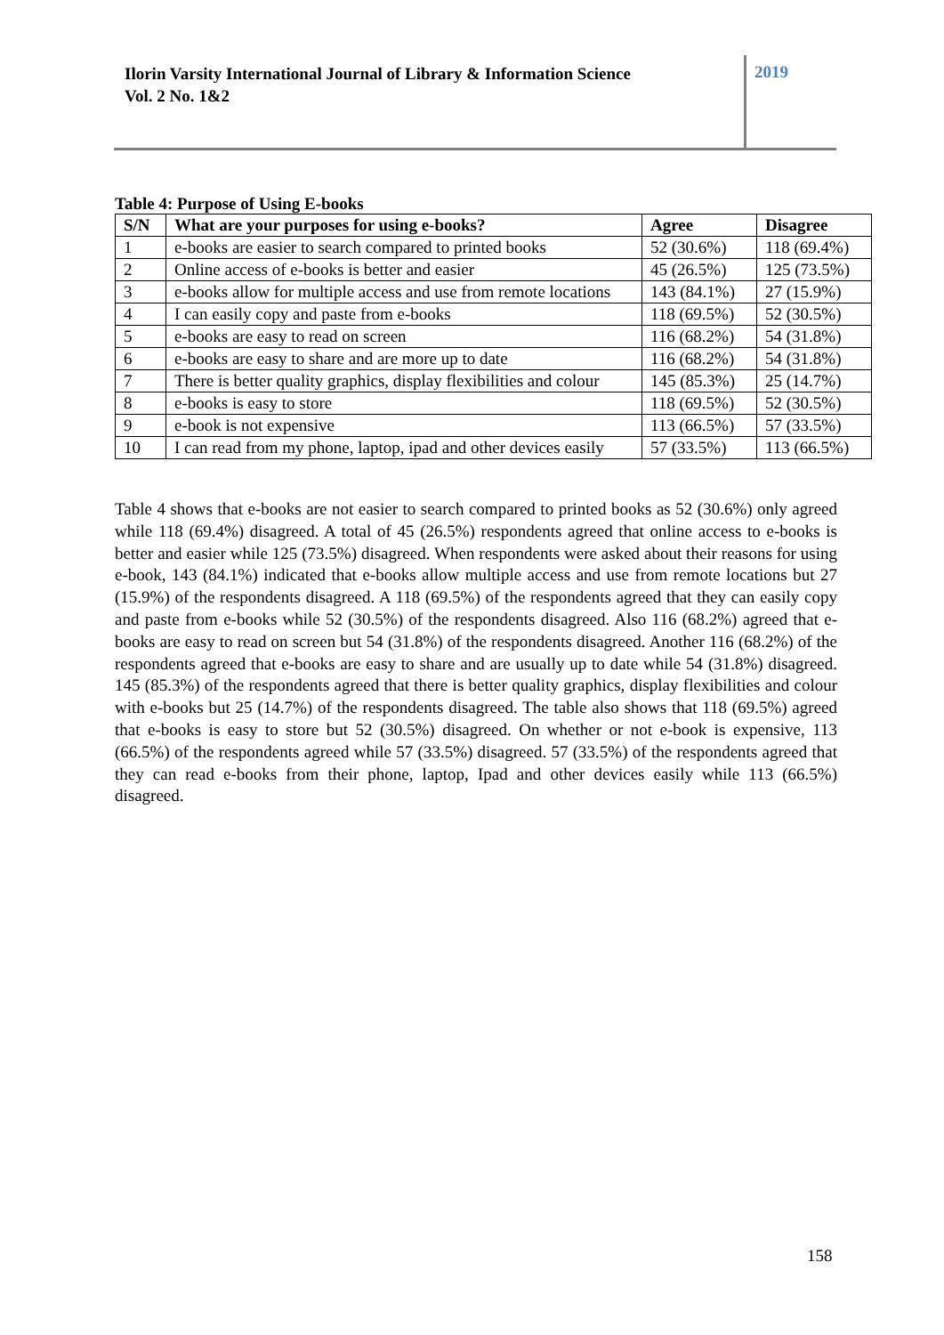Ilorin Varsity International Journal of Library & Information Science
Vol. 2 No. 1&2
2019
Table 4: Purpose of Using E-books
| S/N | What are your purposes for using e-books? | Agree | Disagree |
| --- | --- | --- | --- |
| 1 | e-books are easier to search compared to printed books | 52 (30.6%) | 118 (69.4%) |
| 2 | Online access of e-books is better and easier | 45 (26.5%) | 125 (73.5%) |
| 3 | e-books allow for multiple access and use from remote locations | 143 (84.1%) | 27 (15.9%) |
| 4 | I can easily copy and paste from e-books | 118 (69.5%) | 52 (30.5%) |
| 5 | e-books are easy to read on screen | 116 (68.2%) | 54 (31.8%) |
| 6 | e-books are easy to share and are more up to date | 116 (68.2%) | 54 (31.8%) |
| 7 | There is better quality graphics, display flexibilities and colour | 145 (85.3%) | 25 (14.7%) |
| 8 | e-books is easy to store | 118 (69.5%) | 52 (30.5%) |
| 9 | e-book is not expensive | 113 (66.5%) | 57 (33.5%) |
| 10 | I can read from my phone, laptop, ipad and other devices easily | 57 (33.5%) | 113 (66.5%) |
Table 4 shows that e-books are not easier to search compared to printed books as 52 (30.6%) only agreed while 118 (69.4%) disagreed. A total of 45 (26.5%) respondents agreed that online access to e-books is better and easier while 125 (73.5%) disagreed. When respondents were asked about their reasons for using e-book, 143 (84.1%) indicated that e-books allow multiple access and use from remote locations but 27 (15.9%) of the respondents disagreed. A 118 (69.5%) of the respondents agreed that they can easily copy and paste from e-books while 52 (30.5%) of the respondents disagreed. Also 116 (68.2%) agreed that e-books are easy to read on screen but 54 (31.8%) of the respondents disagreed. Another 116 (68.2%) of the respondents agreed that e-books are easy to share and are usually up to date while 54 (31.8%) disagreed. 145 (85.3%) of the respondents agreed that there is better quality graphics, display flexibilities and colour with e-books but 25 (14.7%) of the respondents disagreed. The table also shows that 118 (69.5%) agreed that e-books is easy to store but 52 (30.5%) disagreed. On whether or not e-book is expensive, 113 (66.5%) of the respondents agreed while 57 (33.5%) disagreed. 57 (33.5%) of the respondents agreed that they can read e-books from their phone, laptop, Ipad and other devices easily while 113 (66.5%) disagreed.
158